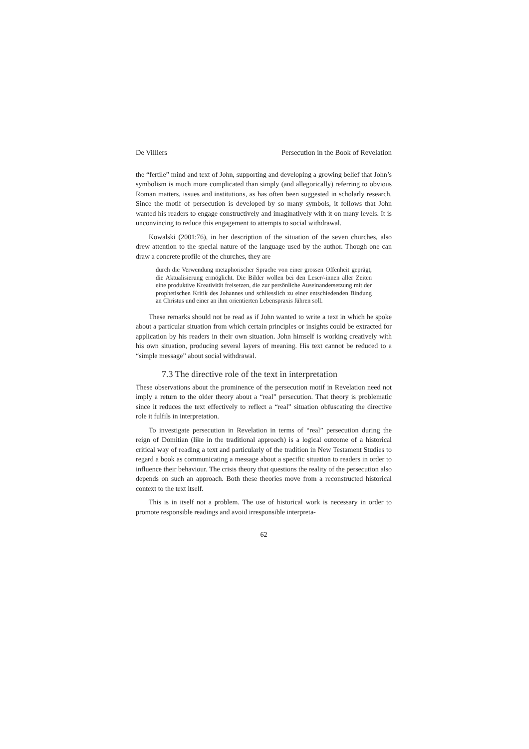De Villiers Persecution in the Book of Revelation
the “fertile” mind and text of John, supporting and developing a growing belief that John’s symbolism is much more complicated than simply (and allegorically) referring to obvious Roman matters, issues and institutions, as has often been suggested in scholarly research. Since the motif of persecution is developed by so many symbols, it follows that John wanted his readers to engage constructively and imaginatively with it on many levels. It is unconvincing to reduce this engagement to attempts to social withdrawal.
Kowalski (2001:76), in her description of the situation of the seven churches, also drew attention to the special nature of the language used by the author. Though one can draw a concrete profile of the churches, they are
durch die Verwendung metaphorischer Sprache von einer grossen Offenheit geprägt, die Aktualisierung ermöglicht. Die Bilder wollen bei den Leser/-innen aller Zeiten eine produktive Kreativität freisetzen, die zur persönliche Auseinandersetzung mit der prophetischen Kritik des Johannes und schliesslich zu einer entschiedenden Bindung an Christus und einer an ihm orientierten Lebenspraxis führen soll.
These remarks should not be read as if John wanted to write a text in which he spoke about a particular situation from which certain principles or insights could be extracted for application by his readers in their own situation. John himself is working creatively with his own situation, producing several layers of meaning. His text cannot be reduced to a “simple message” about social withdrawal.
7.3 The directive role of the text in interpretation
These observations about the prominence of the persecution motif in Revelation need not imply a return to the older theory about a “real” persecution. That theory is problematic since it reduces the text effectively to reflect a “real” situation obfuscating the directive role it fulfils in interpretation.
To investigate persecution in Revelation in terms of “real” persecution during the reign of Domitian (like in the traditional approach) is a logical outcome of a historical critical way of reading a text and particularly of the tradition in New Testament Studies to regard a book as communicating a message about a specific situation to readers in order to influence their behaviour. The crisis theory that questions the reality of the persecution also depends on such an approach. Both these theories move from a reconstructed historical context to the text itself.
This is in itself not a problem. The use of historical work is necessary in order to promote responsible readings and avoid irresponsible interpreta-
62